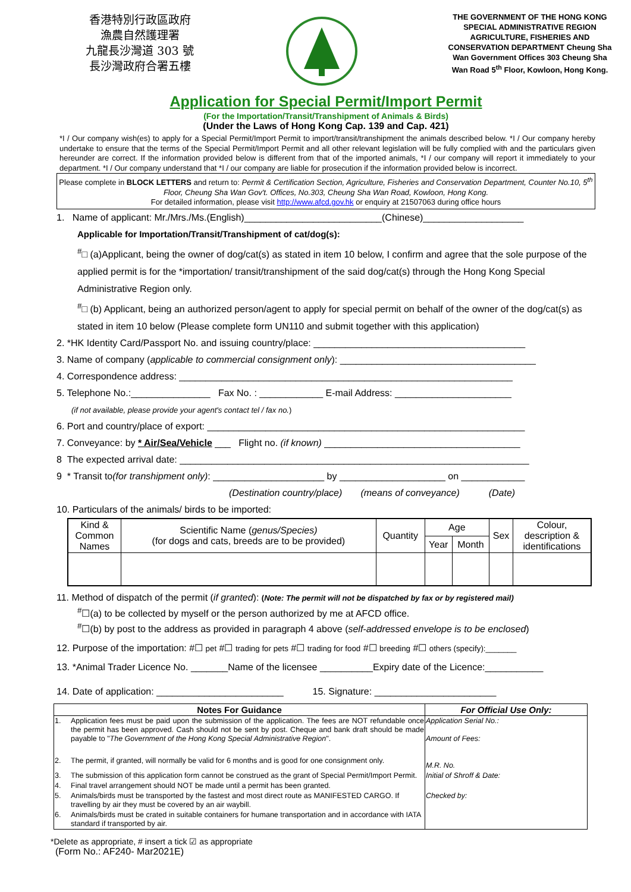香港特別行政區政府
漁農自然護理署
九龍長沙灣道 303 號
長沙灣政府合署五樓
THE GOVERNMENT OF THE HONG KONG SPECIAL ADMINISTRATIVE REGION AGRICULTURE, FISHERIES AND CONSERVATION DEPARTMENT Cheung Sha Wan Government Offices 303 Cheung Sha Wan Road 5<sup>th</sup> Floor, Kowloon, Hong Kong.
Application for Special Permit/Import Permit
(For the Importation/Transit/Transhipment of Animals & Birds)
(Under the Laws of Hong Kong Cap. 139 and Cap. 421)
*I / Our company wish(es) to apply for a Special Permit/Import Permit to import/transit/transhipment the animals described below. *I / Our company hereby undertake to ensure that the terms of the Special Permit/Import Permit and all other relevant legislation will be fully complied with and the particulars given hereunder are correct. If the information provided below is different from that of the imported animals, *I / our company will report it immediately to your department. *I / Our company understand that *I / our company are liable for prosecution if the information provided below is incorrect.
Please complete in BLOCK LETTERS and return to: Permit & Certification Section, Agriculture, Fisheries and Conservation Department, Counter No.10, 5<sup>th</sup> Floor, Cheung Sha Wan Gov't. Offices, No.303, Cheung Sha Wan Road, Kowloon, Hong Kong.
For detailed information, please visit http://www.afcd.gov.hk or enquiry at 21507063 during office hours
1. Name of applicant: Mr./Mrs./Ms.(English)__________________________(Chinese)___________________
Applicable for Importation/Transit/Transhipment of cat/dog(s):
<sup>#</sup>□ (a)Applicant, being the owner of dog/cat(s) as stated in item 10 below, I confirm and agree that the sole purpose of the applied permit is for the *importation/ transit/transhipment of the said dog/cat(s) through the Hong Kong Special Administrative Region only.
<sup>#</sup>□ (b) Applicant, being an authorized person/agent to apply for special permit on behalf of the owner of the dog/cat(s) as stated in item 10 below (Please complete form UN110 and submit together with this application)
2. *HK Identity Card/Passport No. and issuing country/place: ________________________________________
3. Name of company (applicable to commercial consignment only): _____________________________________
4. Correspondence address: _______________________________________________________________
5. Telephone No.:_______________ Fax No. : ____________ E-mail Address: ______________________
(if not available, please provide your agent's contact tel / fax no.)
6. Port and country/place of export: ____________________________________________________________
7. Conveyance: by * Air/Sea/Vehicle ___ Flight no. (if known) _____________________________________
8 The expected arrival date: __________________________________________________________________
9 * Transit to(for transhipment only): _____________________ by ____________________ on ____________
(Destination country/place) (means of conveyance) (Date)
10. Particulars of the animals/ birds to be imported:
| Kind & Common Names | Scientific Name ( genus/Species) (for dogs and cats, breeds are to be provided) | Quantity | Age | | Sex | Colour, description & identifications |
| --- | --- | --- | --- | --- | --- | --- |
| | | | Year | Month | | |
11. Method of dispatch of the permit (if granted): (Note: The permit will not be dispatched by fax or by registered mail)
<sup>#</sup>☐(a) to be collected by myself or the person authorized by me at AFCD office.
<sup>#</sup>☐(b) by post to the address as provided in paragraph 4 above (self-addressed envelope is to be enclosed)
12. Purpose of the importation: #☐ pet #☐ trading for pets #☐ trading for food #☐ breeding #☐ others (specify):_______
13. *Animal Trader Licence No. _______Name of the licensee __________Expiry date of the Licence:___________
14. Date of application: ________________________ 15. Signature: _______________________
| Notes For Guidance | | For Official Use Only: |
| --- | --- | --- |
| 1. | Application fees must be paid upon the submission of the application. The fees are NOT refundable once the permit has been approved. Cash should not be sent by post. Cheque and bank draft should be made payable to " The Government of the Hong Kong Special Administrative Region ". | Application Serial No.: Amount of Fees: M.R. No. |
| 2. | The permit, if granted, will normally be valid for 6 months and is good for one consignment only. | |
| 3. | The submission of this application form cannot be construed as the grant of Special Permit/Import Permit. | Initial of Shroff & Date: |
| 4. | Final travel arrangement should NOT be made until a permit has been granted. | |
| 5. | Animals/birds must be transported by the fastest and most direct route as MANIFESTED CARGO. If travelling by air they must be covered by an air waybill. | Checked by: |
| 6. | Animals/birds must be crated in suitable containers for humane transportation and in accordance with IATA standard if transported by air. | |
*Delete as appropriate, # insert a tick ☑ as appropriate
(Form No.: AF240- Mar2021E)